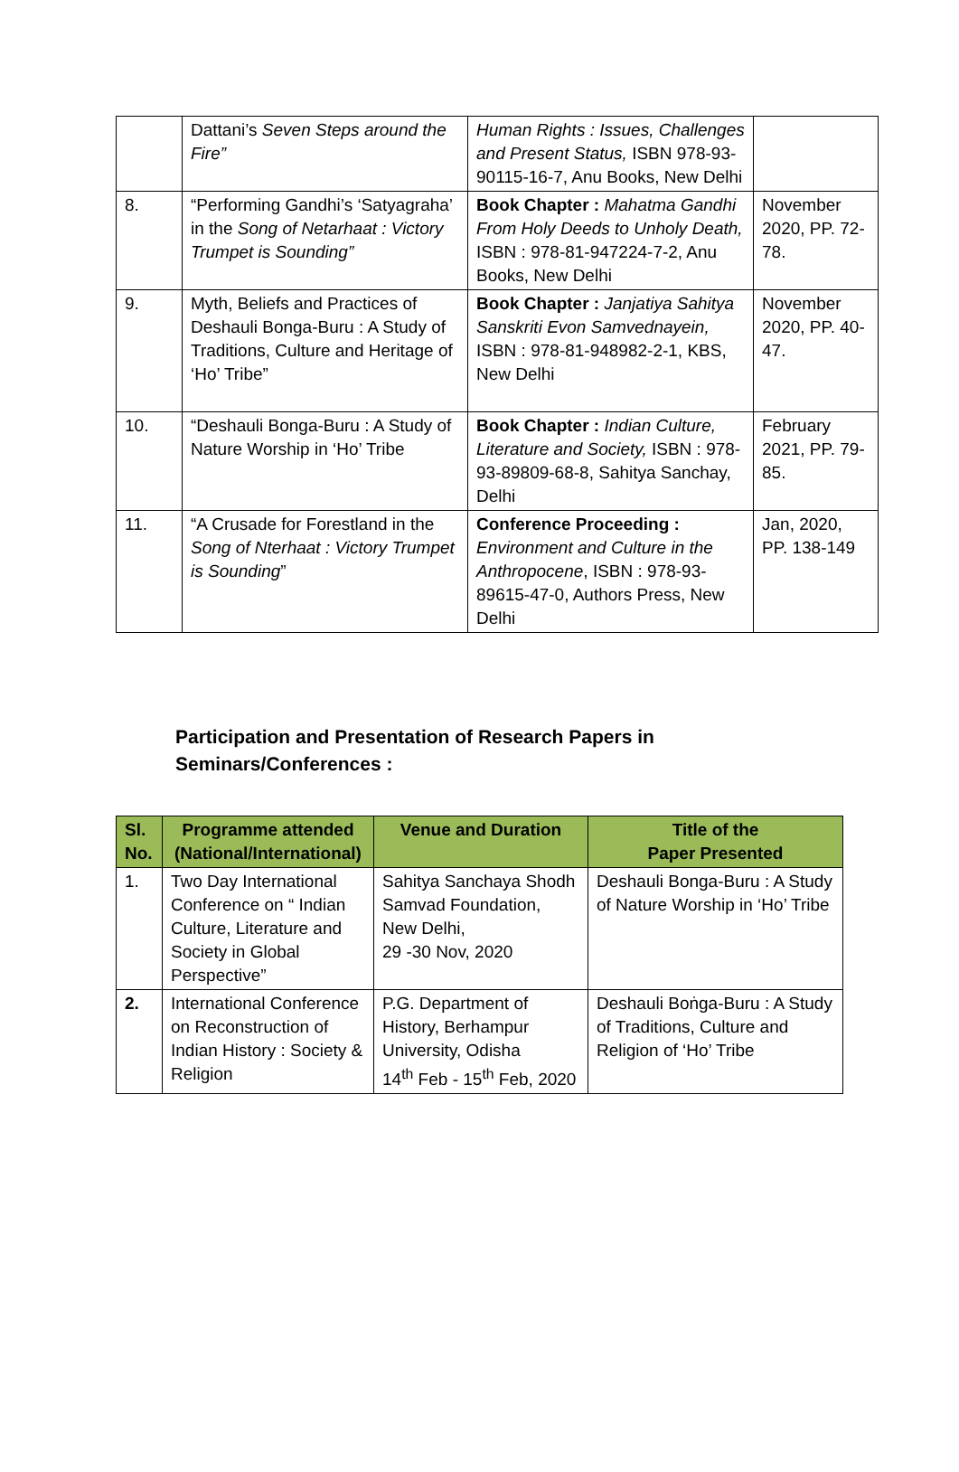| | Dattani’s Seven Steps around the Fire” | Human Rights : Issues, Challenges and Present Status, ISBN 978-93-90115-16-7, Anu Books, New Delhi | |
| 8. | “Performing Gandhi’s ‘Satyagraha’ in the Song of Netarhaat : Victory Trumpet is Sounding” | Book Chapter : Mahatma Gandhi From Holy Deeds to Unholy Death, ISBN : 978-81-947224-7-2, Anu Books, New Delhi | November 2020, PP. 72-78. |
| 9. | Myth, Beliefs and Practices of Deshauli Bonga-Buru : A Study of Traditions, Culture and Heritage of ‘Ho’ Tribe” | Book Chapter : Janjatiya Sahitya Sanskriti Evon Samvednayein, ISBN : 978-81-948982-2-1, KBS, New Delhi | November 2020, PP. 40-47. |
| 10. | “Deshauli Bonga-Buru : A Study of Nature Worship in ‘Ho’ Tribe | Book Chapter : Indian Culture, Literature and Society, ISBN : 978-93-89809-68-8, Sahitya Sanchay, Delhi | February 2021, PP. 79-85. |
| 11. | “A Crusade for Forestland in the Song of Nterhaat : Victory Trumpet is Sounding ” | Conference Proceeding : Environment and Culture in the Anthropocene , ISBN : 978-93-89615-47-0, Authors Press, New Delhi | Jan, 2020, PP. 138-149 |
Participation and Presentation of Research Papers in
Seminars/Conferences :
| Sl. No. | Programme attended (National/International) | Venue and Duration | Title of the Paper Presented |
| --- | --- | --- | --- |
| 1. | Two Day International Conference on “ Indian Culture, Literature and Society in Global Perspective” | Sahitya Sanchaya Shodh Samvad Foundation, New Delhi, 29 -30 Nov, 2020 | Deshauli Bonga-Buru : A Study of Nature Worship in ‘Ho’ Tribe |
| 2. | International Conference on Reconstruction of Indian History : Society & Religion | P.G. Department of History, Berhampur University, Odisha 14<sup>th</sup> Feb - 15<sup>th</sup> Feb, 2020 | Deshauli Boṅga-Buru : A Study of Traditions, Culture and Religion of ‘Ho’ Tribe |